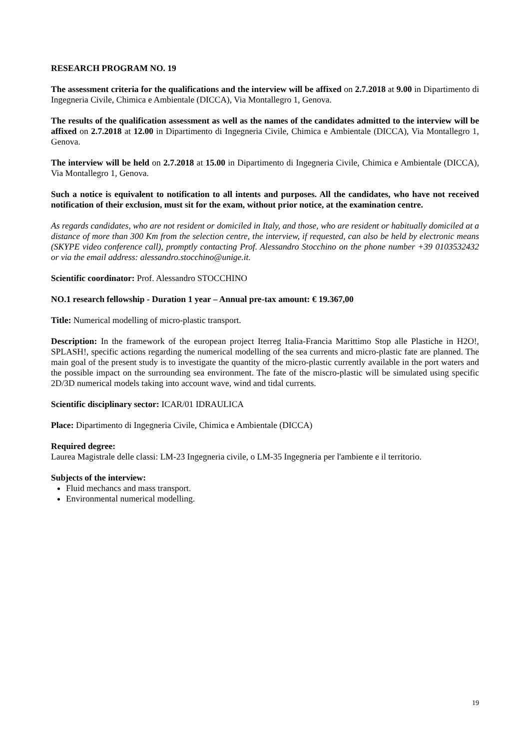RESEARCH PROGRAM NO. 19
The assessment criteria for the qualifications and the interview will be affixed on 2.7.2018 at 9.00 in Dipartimento di Ingegneria Civile, Chimica e Ambientale (DICCA), Via Montallegro 1, Genova.
The results of the qualification assessment as well as the names of the candidates admitted to the interview will be affixed on 2.7.2018 at 12.00 in Dipartimento di Ingegneria Civile, Chimica e Ambientale (DICCA), Via Montallegro 1, Genova.
The interview will be held on 2.7.2018 at 15.00 in Dipartimento di Ingegneria Civile, Chimica e Ambientale (DICCA), Via Montallegro 1, Genova.
Such a notice is equivalent to notification to all intents and purposes. All the candidates, who have not received notification of their exclusion, must sit for the exam, without prior notice, at the examination centre.
As regards candidates, who are not resident or domiciled in Italy, and those, who are resident or habitually domiciled at a distance of more than 300 Km from the selection centre, the interview, if requested, can also be held by electronic means (SKYPE video conference call), promptly contacting Prof. Alessandro Stocchino on the phone number +39 0103532432 or via the email address: alessandro.stocchino@unige.it.
Scientific coordinator: Prof. Alessandro STOCCHINO
NO.1 research fellowship - Duration 1 year – Annual pre-tax amount: € 19.367,00
Title: Numerical modelling of micro-plastic transport.
Description: In the framework of the european project Iterreg Italia-Francia Marittimo Stop alle Plastiche in H2O!, SPLASH!, specific actions regarding the numerical modelling of the sea currents and micro-plastic fate are planned. The main goal of the present study is to investigate the quantity of the micro-plastic currently available in the port waters and the possible impact on the surrounding sea environment. The fate of the miscro-plastic will be simulated using specific 2D/3D numerical models taking into account wave, wind and tidal currents.
Scientific disciplinary sector: ICAR/01 IDRAULICA
Place: Dipartimento di Ingegneria Civile, Chimica e Ambientale (DICCA)
Required degree:
Laurea Magistrale delle classi: LM-23 Ingegneria civile, o LM-35 Ingegneria per l'ambiente e il territorio.
Subjects of the interview:
Fluid mechancs and mass transport.
Environmental numerical modelling.
19